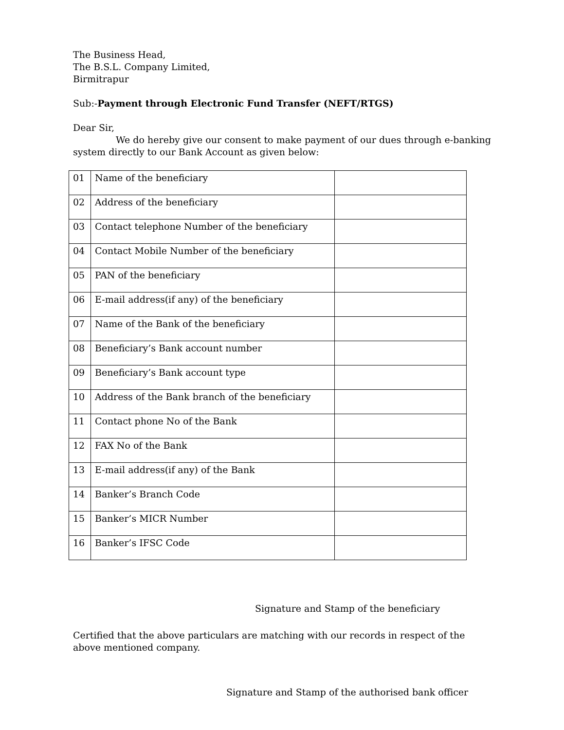The Business Head,
The B.S.L. Company Limited,
Birmitrapur
Sub:-Payment through Electronic Fund Transfer (NEFT/RTGS)
Dear Sir,
We do hereby give our consent to make payment of our dues through e-banking system directly to our Bank Account as given below:
| 01 | Name of the beneficiary | |
| 02 | Address of the beneficiary | |
| 03 | Contact telephone Number of the beneficiary | |
| 04 | Contact Mobile Number of the beneficiary | |
| 05 | PAN of the beneficiary | |
| 06 | E-mail address(if any) of the beneficiary | |
| 07 | Name of the Bank of the beneficiary | |
| 08 | Beneficiary’s Bank account number | |
| 09 | Beneficiary’s Bank account type | |
| 10 | Address of the Bank branch of the beneficiary | |
| 11 | Contact phone No of the Bank | |
| 12 | FAX No of the Bank | |
| 13 | E-mail address(if any) of the Bank | |
| 14 | Banker’s Branch Code | |
| 15 | Banker’s MICR Number | |
| 16 | Banker’s IFSC Code | |
Signature and Stamp of the beneficiary
Certified that the above particulars are matching with our records in respect of the above mentioned company.
Signature and Stamp of the authorised bank officer